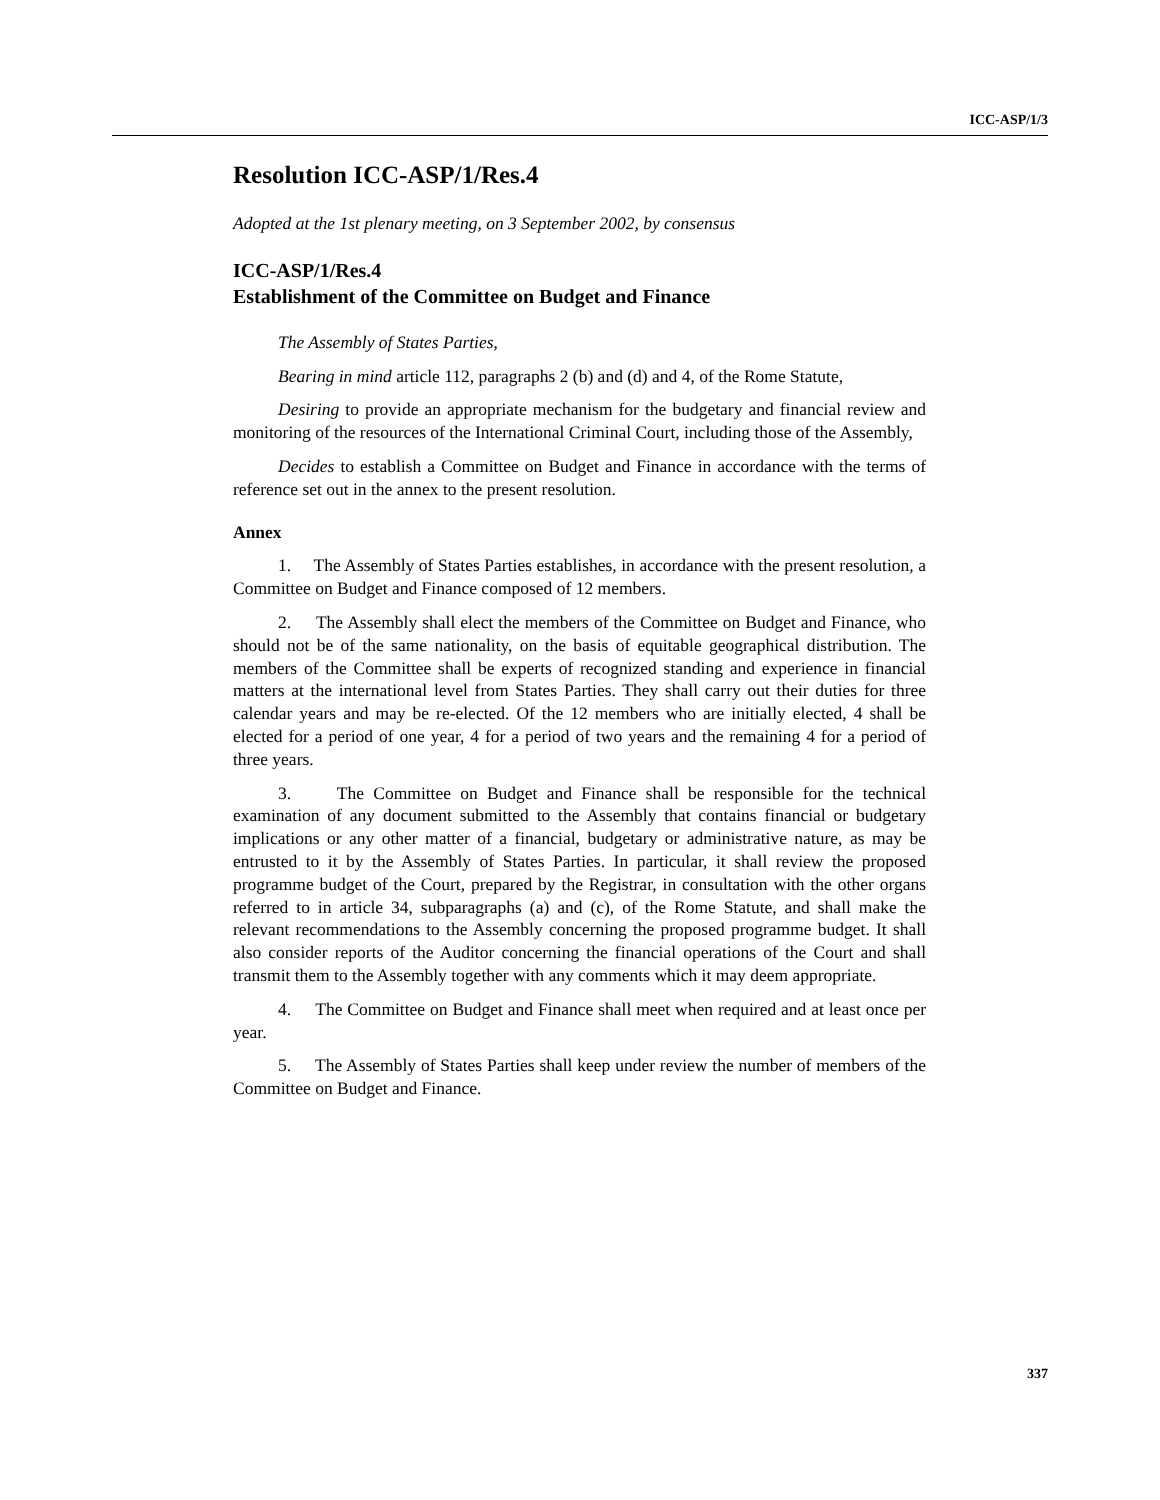ICC-ASP/1/3
Resolution ICC-ASP/1/Res.4
Adopted at the 1st plenary meeting, on 3 September 2002, by consensus
ICC-ASP/1/Res.4
Establishment of the Committee on Budget and Finance
The Assembly of States Parties,
Bearing in mind article 112, paragraphs 2 (b) and (d) and 4, of the Rome Statute,
Desiring to provide an appropriate mechanism for the budgetary and financial review and monitoring of the resources of the International Criminal Court, including those of the Assembly,
Decides to establish a Committee on Budget and Finance in accordance with the terms of reference set out in the annex to the present resolution.
Annex
1. The Assembly of States Parties establishes, in accordance with the present resolution, a Committee on Budget and Finance composed of 12 members.
2. The Assembly shall elect the members of the Committee on Budget and Finance, who should not be of the same nationality, on the basis of equitable geographical distribution. The members of the Committee shall be experts of recognized standing and experience in financial matters at the international level from States Parties. They shall carry out their duties for three calendar years and may be re-elected. Of the 12 members who are initially elected, 4 shall be elected for a period of one year, 4 for a period of two years and the remaining 4 for a period of three years.
3. The Committee on Budget and Finance shall be responsible for the technical examination of any document submitted to the Assembly that contains financial or budgetary implications or any other matter of a financial, budgetary or administrative nature, as may be entrusted to it by the Assembly of States Parties. In particular, it shall review the proposed programme budget of the Court, prepared by the Registrar, in consultation with the other organs referred to in article 34, subparagraphs (a) and (c), of the Rome Statute, and shall make the relevant recommendations to the Assembly concerning the proposed programme budget. It shall also consider reports of the Auditor concerning the financial operations of the Court and shall transmit them to the Assembly together with any comments which it may deem appropriate.
4. The Committee on Budget and Finance shall meet when required and at least once per year.
5. The Assembly of States Parties shall keep under review the number of members of the Committee on Budget and Finance.
337